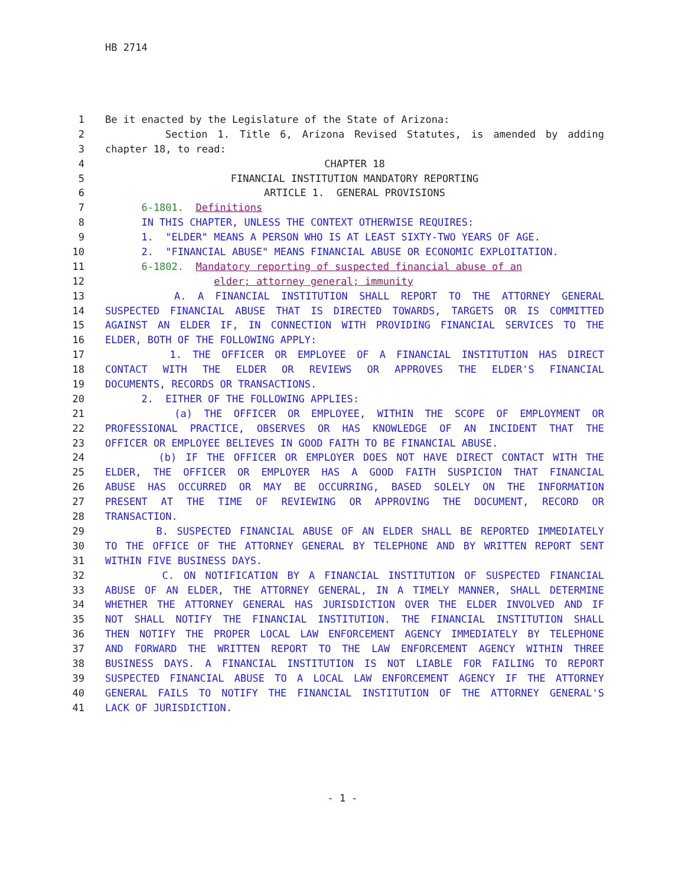HB 2714
1 Be it enacted by the Legislature of the State of Arizona:
2 Section 1. Title 6, Arizona Revised Statutes, is amended by adding
3 chapter 18, to read:
4 CHAPTER 18
5 FINANCIAL INSTITUTION MANDATORY REPORTING
6 ARTICLE 1. GENERAL PROVISIONS
7 6-1801. Definitions
8 IN THIS CHAPTER, UNLESS THE CONTEXT OTHERWISE REQUIRES:
9 1. "ELDER" MEANS A PERSON WHO IS AT LEAST SIXTY-TWO YEARS OF AGE.
10 2. "FINANCIAL ABUSE" MEANS FINANCIAL ABUSE OR ECONOMIC EXPLOITATION.
11 6-1802. Mandatory reporting of suspected financial abuse of an
12 elder; attorney general; immunity
13 A. A FINANCIAL INSTITUTION SHALL REPORT TO THE ATTORNEY GENERAL
14 SUSPECTED FINANCIAL ABUSE THAT IS DIRECTED TOWARDS, TARGETS OR IS COMMITTED
15 AGAINST AN ELDER IF, IN CONNECTION WITH PROVIDING FINANCIAL SERVICES TO THE
16 ELDER, BOTH OF THE FOLLOWING APPLY:
17 1. THE OFFICER OR EMPLOYEE OF A FINANCIAL INSTITUTION HAS DIRECT
18 CONTACT WITH THE ELDER OR REVIEWS OR APPROVES THE ELDER'S FINANCIAL
19 DOCUMENTS, RECORDS OR TRANSACTIONS.
20 2. EITHER OF THE FOLLOWING APPLIES:
21 (a) THE OFFICER OR EMPLOYEE, WITHIN THE SCOPE OF EMPLOYMENT OR
22 PROFESSIONAL PRACTICE, OBSERVES OR HAS KNOWLEDGE OF AN INCIDENT THAT THE
23 OFFICER OR EMPLOYEE BELIEVES IN GOOD FAITH TO BE FINANCIAL ABUSE.
24 (b) IF THE OFFICER OR EMPLOYER DOES NOT HAVE DIRECT CONTACT WITH THE
25 ELDER, THE OFFICER OR EMPLOYER HAS A GOOD FAITH SUSPICION THAT FINANCIAL
26 ABUSE HAS OCCURRED OR MAY BE OCCURRING, BASED SOLELY ON THE INFORMATION
27 PRESENT AT THE TIME OF REVIEWING OR APPROVING THE DOCUMENT, RECORD OR
28 TRANSACTION.
29 B. SUSPECTED FINANCIAL ABUSE OF AN ELDER SHALL BE REPORTED IMMEDIATELY
30 TO THE OFFICE OF THE ATTORNEY GENERAL BY TELEPHONE AND BY WRITTEN REPORT SENT
31 WITHIN FIVE BUSINESS DAYS.
32 C. ON NOTIFICATION BY A FINANCIAL INSTITUTION OF SUSPECTED FINANCIAL
33 ABUSE OF AN ELDER, THE ATTORNEY GENERAL, IN A TIMELY MANNER, SHALL DETERMINE
34 WHETHER THE ATTORNEY GENERAL HAS JURISDICTION OVER THE ELDER INVOLVED AND IF
35 NOT SHALL NOTIFY THE FINANCIAL INSTITUTION. THE FINANCIAL INSTITUTION SHALL
36 THEN NOTIFY THE PROPER LOCAL LAW ENFORCEMENT AGENCY IMMEDIATELY BY TELEPHONE
37 AND FORWARD THE WRITTEN REPORT TO THE LAW ENFORCEMENT AGENCY WITHIN THREE
38 BUSINESS DAYS. A FINANCIAL INSTITUTION IS NOT LIABLE FOR FAILING TO REPORT
39 SUSPECTED FINANCIAL ABUSE TO A LOCAL LAW ENFORCEMENT AGENCY IF THE ATTORNEY
40 GENERAL FAILS TO NOTIFY THE FINANCIAL INSTITUTION OF THE ATTORNEY GENERAL'S
41 LACK OF JURISDICTION.
- 1 -